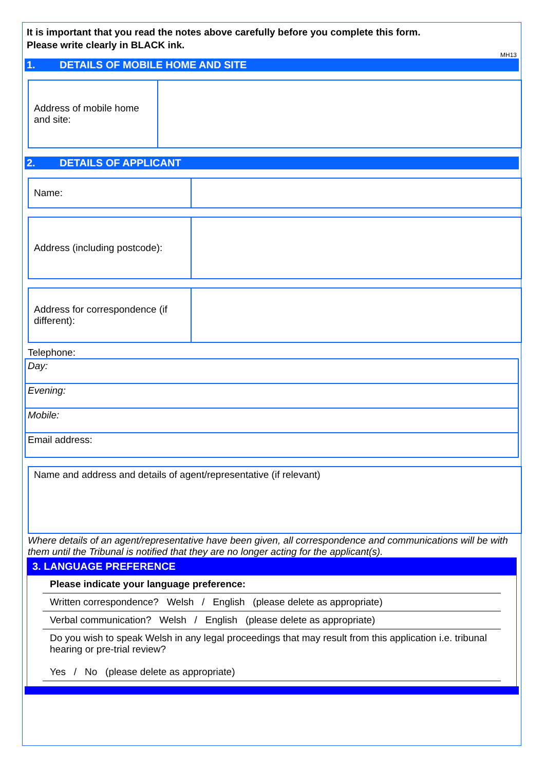It is important that you read the notes above carefully before you complete this form.
Please write clearly in BLACK ink.
MH13
1. DETAILS OF MOBILE HOME AND SITE
| Address of mobile home and site: | |
2. DETAILS OF APPLICANT
| Name: | |
| Address (including postcode): | |
| Address for correspondence (if different): | |
Telephone:
| Day: |
| Evening: |
| Mobile: |
| Email address: |
| Name and address and details of agent/representative (if relevant) |
Where details of an agent/representative have been given, all correspondence and communications will be with them until the Tribunal is notified that they are no longer acting for the applicant(s).
3. LANGUAGE PREFERENCE
Please indicate your language preference:
Written correspondence? Welsh / English (please delete as appropriate)
Verbal communication? Welsh / English (please delete as appropriate)
Do you wish to speak Welsh in any legal proceedings that may result from this application i.e. tribunal hearing or pre-trial review?
Yes / No (please delete as appropriate)